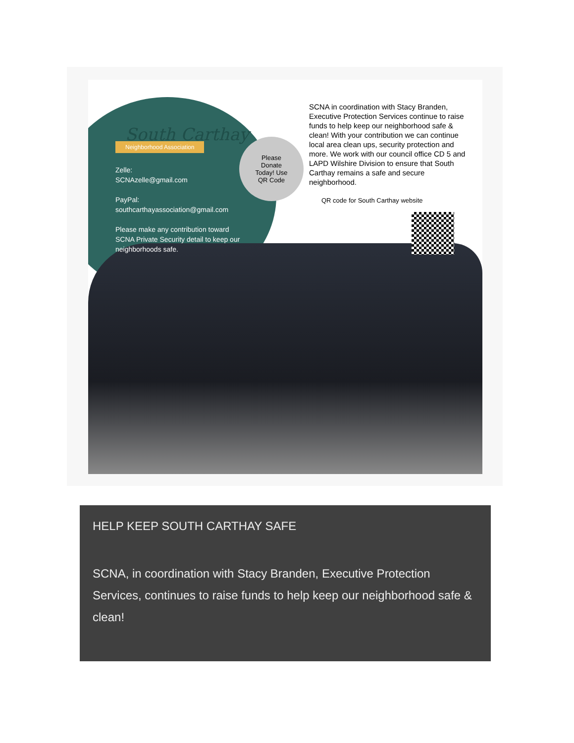South Carthay
Neighborhood Association
Zelle:
SCNAzelle@gmail.com
PayPal:
southcarthayassociation@gmail.com
Please make any contribution toward SCNA Private Security detail to keep our neighborhoods safe.
Please
Donate
Today! Use
QR Code
SCNA in coordination with Stacy Branden, Executive Protection Services continue to raise funds to help keep our neighborhood safe & clean! With your contribution we can continue local area clean ups, security protection and more. We work with our council office CD 5 and LAPD Wilshire Division to ensure that South Carthay remains a safe and secure neighborhood.
QR code for South Carthay website
HELP KEEP SOUTH CARTHAY SAFE
SCNA, in coordination with Stacy Branden, Executive Protection Services, continues to raise funds to help keep our neighborhood safe & clean!